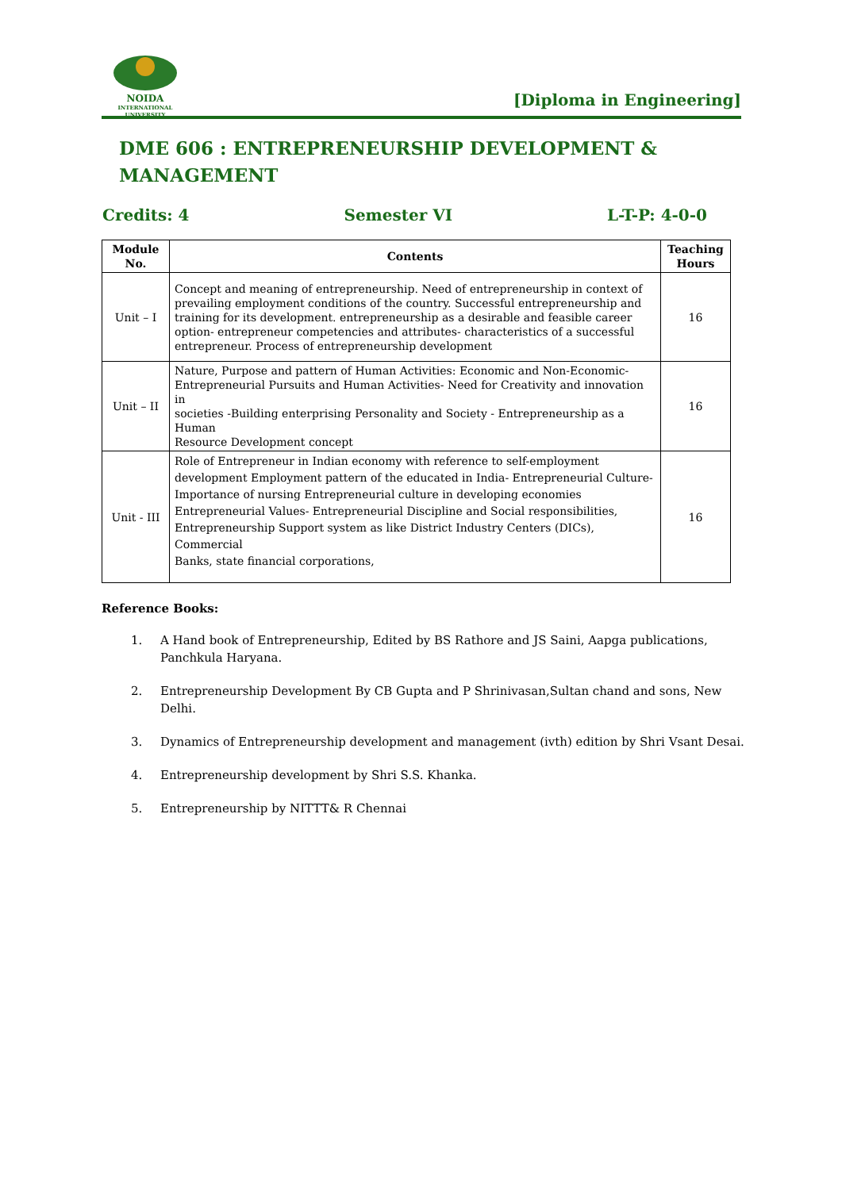NOIDA
INTERNATIONAL UNIVERSITY
[Diploma in Engineering]
DME 606 : ENTREPRENEURSHIP DEVELOPMENT & MANAGEMENT
Credits: 4 Semester VI L-T-P: 4-0-0
| Module No. | Contents | Teaching Hours |
| --- | --- | --- |
| Unit – I | Concept and meaning of entrepreneurship. Need of entrepreneurship in context of prevailing employment conditions of the country. Successful entrepreneurship and training for its development. entrepreneurship as a desirable and feasible career option- entrepreneur competencies and attributes- characteristics of a successful entrepreneur. Process of entrepreneurship development | 16 |
| Unit – II | Nature, Purpose and pattern of Human Activities: Economic and Non-Economic- Entrepreneurial Pursuits and Human Activities- Need for Creativity and innovation in societies -Building enterprising Personality and Society - Entrepreneurship as a Human Resource Development concept | 16 |
| Unit - III | Role of Entrepreneur in Indian economy with reference to self-employment development Employment pattern of the educated in India- Entrepreneurial Culture- Importance of nursing Entrepreneurial culture in developing economies Entrepreneurial Values- Entrepreneurial Discipline and Social responsibilities, Entrepreneurship Support system as like District Industry Centers (DICs), Commercial Banks, state financial corporations, | 16 |
Reference Books:
1. A Hand book of Entrepreneurship, Edited by BS Rathore and JS Saini, Aapga publications, Panchkula Haryana.
2. Entrepreneurship Development By CB Gupta and P Shrinivasan,Sultan chand and sons, New Delhi.
3. Dynamics of Entrepreneurship development and management (ivth) edition by Shri Vsant Desai.
4. Entrepreneurship development by Shri S.S. Khanka.
5. Entrepreneurship by NITTT& R Chennai